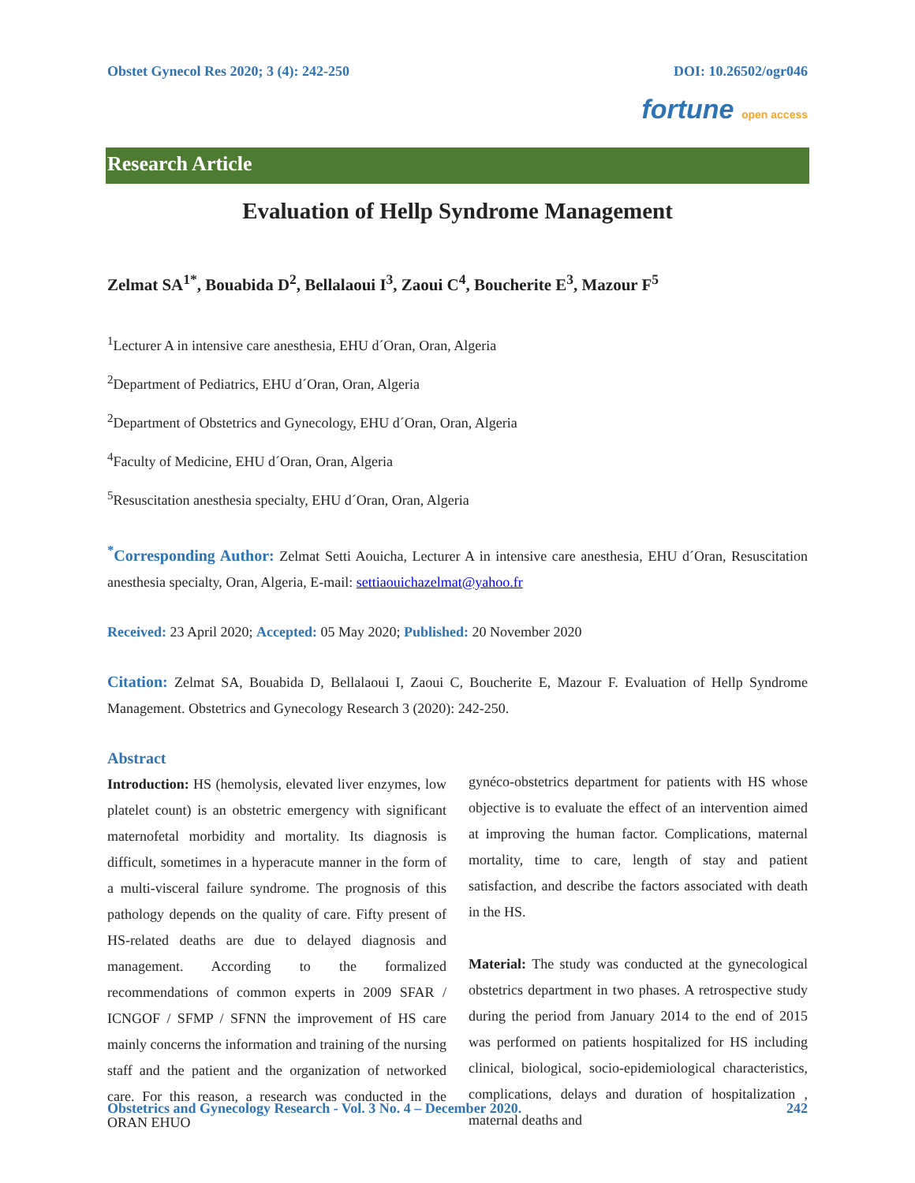Obstet Gynecol Res 2020; 3 (4): 242-250 DOI: 10.26502/ogr046
fortune open access
Research Article
Evaluation of Hellp Syndrome Management
Zelmat SA<sup>1*</sup>, Bouabida D<sup>2</sup>, Bellalaoui I<sup>3</sup>, Zaoui C<sup>4</sup>, Boucherite E<sup>3</sup>, Mazour F<sup>5</sup>
<sup>1</sup> Lecturer A in intensive care anesthesia, EHU d´Oran, Oran, Algeria
<sup>2</sup> Department of Pediatrics, EHU d´Oran, Oran, Algeria
<sup>2</sup> Department of Obstetrics and Gynecology, EHU d´Oran, Oran, Algeria
<sup>4</sup> Faculty of Medicine, EHU d´Oran, Oran, Algeria
<sup>5</sup> Resuscitation anesthesia specialty, EHU d´Oran, Oran, Algeria
<sup>*</sup> Corresponding Author: Zelmat Setti Aouicha, Lecturer A in intensive care anesthesia, EHU d´Oran, Resuscitation anesthesia specialty, Oran, Algeria, E-mail: settiaouichazelmat@yahoo.fr
Received: 23 April 2020; Accepted: 05 May 2020; Published: 20 November 2020
Citation: Zelmat SA, Bouabida D, Bellalaoui I, Zaoui C, Boucherite E, Mazour F. Evaluation of Hellp Syndrome Management. Obstetrics and Gynecology Research 3 (2020): 242-250.
Abstract
Introduction: HS (hemolysis, elevated liver enzymes, low platelet count) is an obstetric emergency with significant maternofetal morbidity and mortality. Its diagnosis is difficult, sometimes in a hyperacute manner in the form of a multi-visceral failure syndrome. The prognosis of this pathology depends on the quality of care. Fifty present of HS-related deaths are due to delayed diagnosis and management. According to the formalized recommendations of common experts in 2009 SFAR / ICNGOF / SFMP / SFNN the improvement of HS care mainly concerns the information and training of the nursing staff and the patient and the organization of networked care. For this reason, a research was conducted in the ORAN EHUO
gynéco-obstetrics department for patients with HS whose objective is to evaluate the effect of an intervention aimed at improving the human factor. Complications, maternal mortality, time to care, length of stay and patient satisfaction, and describe the factors associated with death in the HS.
Material: The study was conducted at the gynecological obstetrics department in two phases. A retrospective study during the period from January 2014 to the end of 2015 was performed on patients hospitalized for HS including clinical, biological, socio-epidemiological characteristics, complications, delays and duration of hospitalization , maternal deaths and
Obstetrics and Gynecology Research - Vol. 3 No. 4 – December 2020. 242